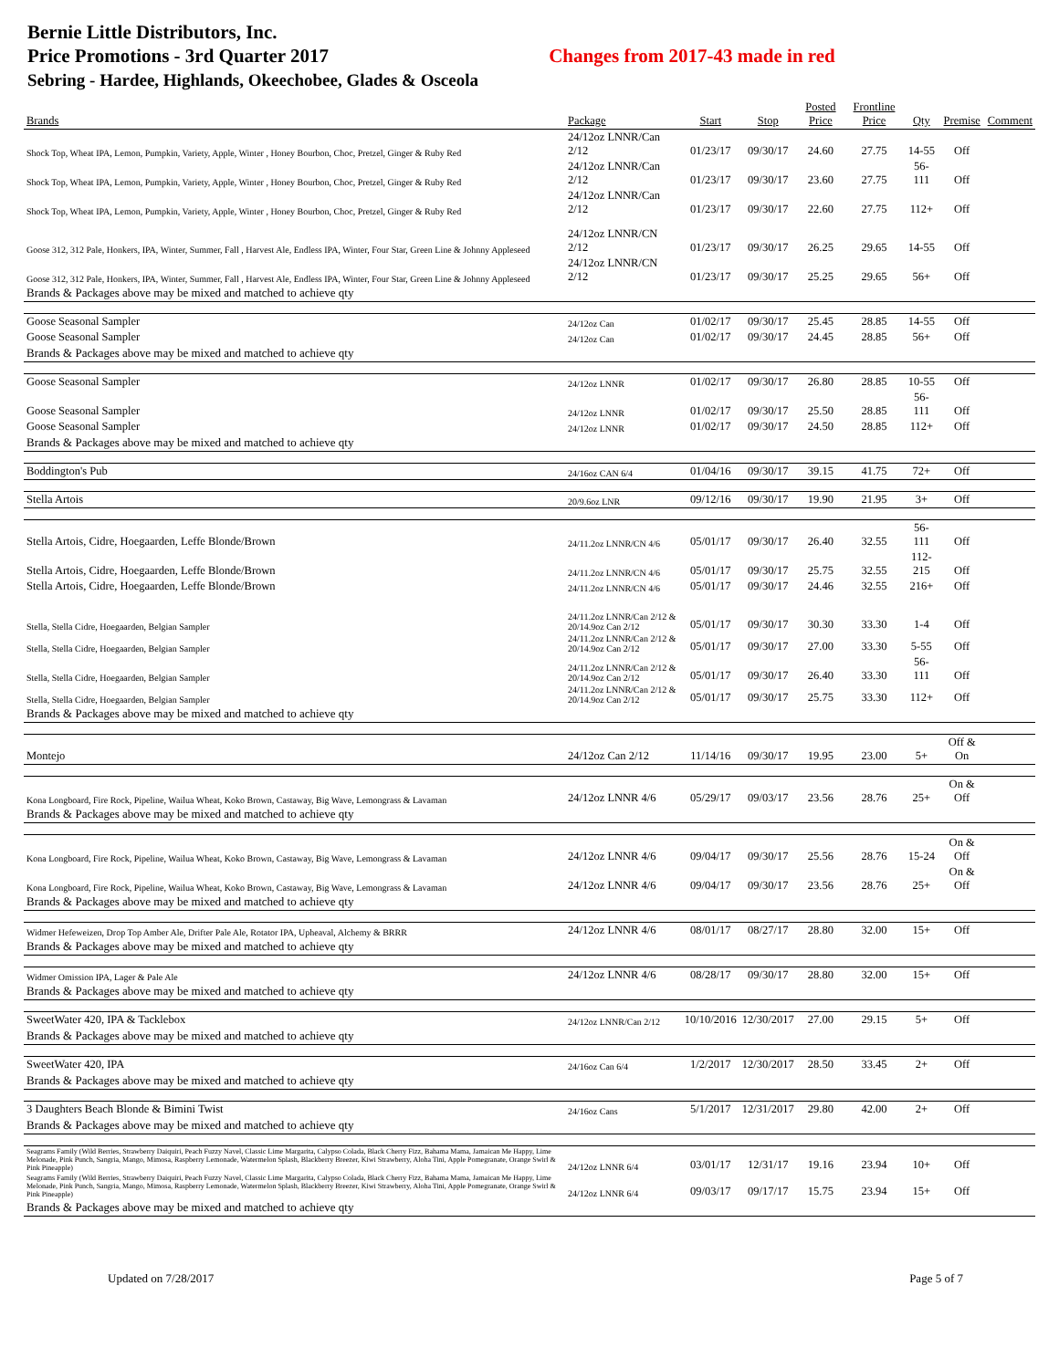Bernie Little Distributors, Inc.
Price Promotions - 3rd Quarter 2017 Changes from 2017-43 made in red
Sebring - Hardee, Highlands, Okeechobee, Glades & Osceola
| Brands | Package | Start | Stop | Posted Price | Frontline Price | Qty | Premise | Comment |
| --- | --- | --- | --- | --- | --- | --- | --- | --- |
| Shock Top, Wheat IPA, Lemon, Pumpkin, Variety, Apple, Winter , Honey Bourbon, Choc, Pretzel, Ginger & Ruby Red | 24/12oz LNNR/Can 2/12 | 01/23/17 | 09/30/17 | 24.60 | 27.75 | 14-55 | Off | |
| Shock Top, Wheat IPA, Lemon, Pumpkin, Variety, Apple, Winter , Honey Bourbon, Choc, Pretzel, Ginger & Ruby Red | 24/12oz LNNR/Can 2/12 | 01/23/17 | 09/30/17 | 23.60 | 27.75 | 56-111 | Off | |
| Shock Top, Wheat IPA, Lemon, Pumpkin, Variety, Apple, Winter , Honey Bourbon, Choc, Pretzel, Ginger & Ruby Red | 24/12oz LNNR/Can 2/12 | 01/23/17 | 09/30/17 | 22.60 | 27.75 | 112+ | Off | |
| Goose 312, 312 Pale, Honkers, IPA, Winter, Summer, Fall , Harvest Ale, Endless IPA, Winter, Four Star, Green Line & Johnny Appleseed | 24/12oz LNNR/CN 2/12 | 01/23/17 | 09/30/17 | 26.25 | 29.65 | 14-55 | Off | |
| Goose 312, 312 Pale, Honkers, IPA, Winter, Summer, Fall , Harvest Ale, Endless IPA, Winter, Four Star, Green Line & Johnny Appleseed | 24/12oz LNNR/CN 2/12 | 01/23/17 | 09/30/17 | 25.25 | 29.65 | 56+ | Off | |
| Brands & Packages above may be mixed and matched to achieve qty | | | | | | | | |
| Goose Seasonal Sampler | 24/12oz Can | 01/02/17 | 09/30/17 | 25.45 | 28.85 | 14-55 | Off | |
| Goose Seasonal Sampler | 24/12oz Can | 01/02/17 | 09/30/17 | 24.45 | 28.85 | 56+ | Off | |
| Brands & Packages above may be mixed and matched to achieve qty | | | | | | | | |
| Goose Seasonal Sampler | 24/12oz LNNR | 01/02/17 | 09/30/17 | 26.80 | 28.85 | 10-55 | Off | |
| Goose Seasonal Sampler | 24/12oz LNNR | 01/02/17 | 09/30/17 | 25.50 | 28.85 | 56-111 | Off | |
| Goose Seasonal Sampler | 24/12oz LNNR | 01/02/17 | 09/30/17 | 24.50 | 28.85 | 112+ | Off | |
| Brands & Packages above may be mixed and matched to achieve qty | | | | | | | | |
| Boddington's Pub | 24/16oz CAN 6/4 | 01/04/16 | 09/30/17 | 39.15 | 41.75 | 72+ | Off | |
| Stella Artois | 20/9.6oz LNR | 09/12/16 | 09/30/17 | 19.90 | 21.95 | 3+ | Off | |
| Stella Artois, Cidre, Hoegaarden, Leffe Blonde/Brown | 24/11.2oz LNNR/CN 4/6 | 05/01/17 | 09/30/17 | 26.40 | 32.55 | 56-111 | Off | |
| Stella Artois, Cidre, Hoegaarden, Leffe Blonde/Brown | 24/11.2oz LNNR/CN 4/6 | 05/01/17 | 09/30/17 | 25.75 | 32.55 | 112-215 | Off | |
| Stella Artois, Cidre, Hoegaarden, Leffe Blonde/Brown | 24/11.2oz LNNR/CN 4/6 | 05/01/17 | 09/30/17 | 24.46 | 32.55 | 216+ | Off | |
| Stella, Stella Cidre, Hoegaarden, Belgian Sampler | 24/11.2oz LNNR/Can 2/12 & 20/14.9oz Can 2/12 | 05/01/17 | 09/30/17 | 30.30 | 33.30 | 1-4 | Off | |
| Stella, Stella Cidre, Hoegaarden, Belgian Sampler | 24/11.2oz LNNR/Can 2/12 & 20/14.9oz Can 2/12 | 05/01/17 | 09/30/17 | 27.00 | 33.30 | 5-55 | Off | |
| Stella, Stella Cidre, Hoegaarden, Belgian Sampler | 24/11.2oz LNNR/Can 2/12 & 20/14.9oz Can 2/12 | 05/01/17 | 09/30/17 | 26.40 | 33.30 | 56-111 | Off | |
| Stella, Stella Cidre, Hoegaarden, Belgian Sampler | 24/11.2oz LNNR/Can 2/12 & 20/14.9oz Can 2/12 | 05/01/17 | 09/30/17 | 25.75 | 33.30 | 112+ | Off | |
| Brands & Packages above may be mixed and matched to achieve qty | | | | | | | | |
| Montejo | 24/12oz Can 2/12 | 11/14/16 | 09/30/17 | 19.95 | 23.00 | 5+ | Off & On | |
| Kona Longboard, Fire Rock, Pipeline, Wailua Wheat, Koko Brown, Castaway, Big Wave, Lemongrass & Lavaman | 24/12oz LNNR 4/6 | 05/29/17 | 09/03/17 | 23.56 | 28.76 | 25+ | On & Off | |
| Brands & Packages above may be mixed and matched to achieve qty | | | | | | | | |
| Kona Longboard, Fire Rock, Pipeline, Wailua Wheat, Koko Brown, Castaway, Big Wave, Lemongrass & Lavaman | 24/12oz LNNR 4/6 | 09/04/17 | 09/30/17 | 25.56 | 28.76 | 15-24 | On & Off | |
| Kona Longboard, Fire Rock, Pipeline, Wailua Wheat, Koko Brown, Castaway, Big Wave, Lemongrass & Lavaman | 24/12oz LNNR 4/6 | 09/04/17 | 09/30/17 | 23.56 | 28.76 | 25+ | On & Off | |
| Brands & Packages above may be mixed and matched to achieve qty | | | | | | | | |
| Widmer Hefeweizen, Drop Top Amber Ale, Drifter Pale Ale, Rotator IPA, Upheaval, Alchemy & BRRR | 24/12oz LNNR 4/6 | 08/01/17 | 08/27/17 | 28.80 | 32.00 | 15+ | Off | |
| Brands & Packages above may be mixed and matched to achieve qty | | | | | | | | |
| Widmer Omission IPA, Lager & Pale Ale | 24/12oz LNNR 4/6 | 08/28/17 | 09/30/17 | 28.80 | 32.00 | 15+ | Off | |
| Brands & Packages above may be mixed and matched to achieve qty | | | | | | | | |
| SweetWater 420, IPA & Tacklebox | 24/12oz LNNR/Can 2/12 | 10/10/2016 | 12/30/2017 | 27.00 | 29.15 | 5+ | Off | |
| Brands & Packages above may be mixed and matched to achieve qty | | | | | | | | |
| SweetWater 420, IPA | 24/16oz Can 6/4 | 1/2/2017 | 12/30/2017 | 28.50 | 33.45 | 2+ | Off | |
| Brands & Packages above may be mixed and matched to achieve qty | | | | | | | | |
| 3 Daughters Beach Blonde & Bimini Twist | 24/16oz Cans | 5/1/2017 | 12/31/2017 | 29.80 | 42.00 | 2+ | Off | |
| Brands & Packages above may be mixed and matched to achieve qty | | | | | | | | |
| Seagrams Family (Wild Berries, Strawberry Daiquiri, Peach Fuzzy Navel, Classic Lime Margarita, Calypso Colada, Black Cherry Fizz, Bahama Mama, Jamaican Me Happy, Lime Melonade, Pink Punch, Sangria, Mango, Mimosa, Raspberry Lemonade, Watermelon Splash, Blackberry Breezer, Kiwi Strawberry, Aloha Tini, Apple Pomegranate, Orange Swirl & Pink Pineapple) | 24/12oz LNNR 6/4 | 03/01/17 | 12/31/17 | 19.16 | 23.94 | 10+ | Off | |
| Seagrams Family (Wild Berries, Strawberry Daiquiri, Peach Fuzzy Navel, Classic Lime Margarita, Calypso Colada, Black Cherry Fizz, Bahama Mama, Jamaican Me Happy, Lime Melonade, Pink Punch, Sangria, Mango, Mimosa, Raspberry Lemonade, Watermelon Splash, Blackberry Breezer, Kiwi Strawberry, Aloha Tini, Apple Pomegranate, Orange Swirl & Pink Pineapple) | 24/12oz LNNR 6/4 | 09/03/17 | 09/17/17 | 15.75 | 23.94 | 15+ | Off | |
| Brands & Packages above may be mixed and matched to achieve qty | | | | | | | | |
Updated on 7/28/2017 Page 5 of 7